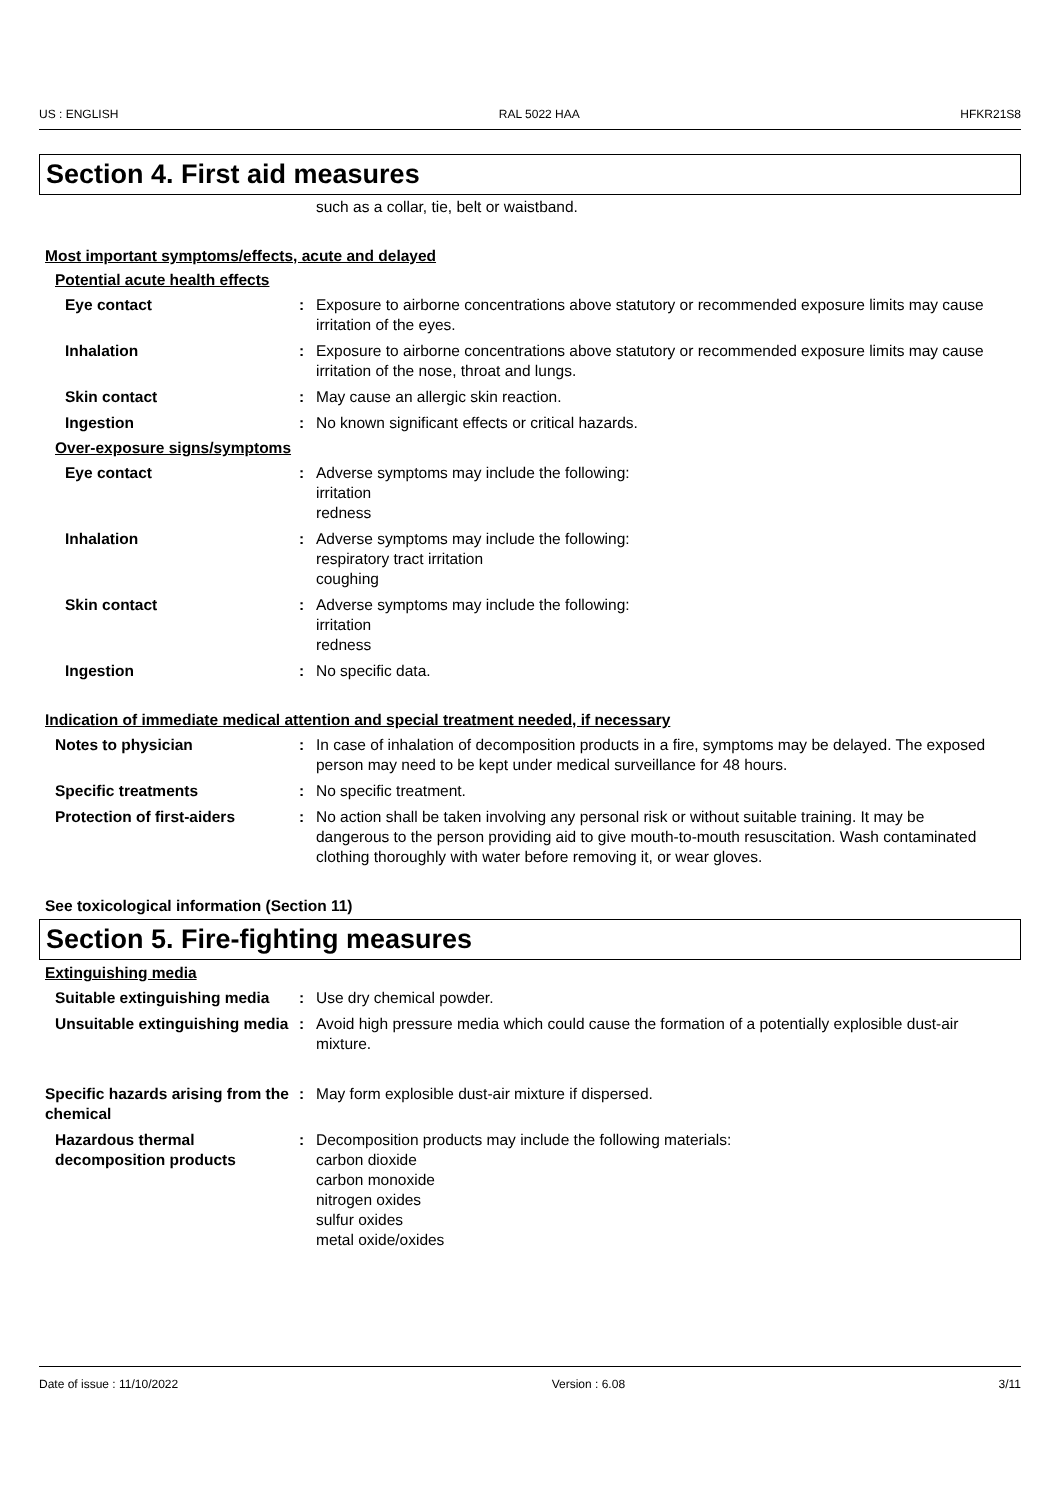US : ENGLISH RAL 5022 HAA HFKR21S8
Section 4. First aid measures
such as a collar, tie, belt or waistband.
Most important symptoms/effects, acute and delayed
Potential acute health effects
Eye contact : Exposure to airborne concentrations above statutory or recommended exposure limits may cause irritation of the eyes.
Inhalation : Exposure to airborne concentrations above statutory or recommended exposure limits may cause irritation of the nose, throat and lungs.
Skin contact : May cause an allergic skin reaction.
Ingestion : No known significant effects or critical hazards.
Over-exposure signs/symptoms
Eye contact : Adverse symptoms may include the following:
irritation
redness
Inhalation : Adverse symptoms may include the following:
respiratory tract irritation
coughing
Skin contact : Adverse symptoms may include the following:
irritation
redness
Ingestion : No specific data.
Indication of immediate medical attention and special treatment needed, if necessary
Notes to physician : In case of inhalation of decomposition products in a fire, symptoms may be delayed. The exposed person may need to be kept under medical surveillance for 48 hours.
Specific treatments : No specific treatment.
Protection of first-aiders : No action shall be taken involving any personal risk or without suitable training. It may be dangerous to the person providing aid to give mouth-to-mouth resuscitation. Wash contaminated clothing thoroughly with water before removing it, or wear gloves.
See toxicological information (Section 11)
Section 5. Fire-fighting measures
Extinguishing media
Suitable extinguishing media
: Use dry chemical powder.
Unsuitable extinguishing media
: Avoid high pressure media which could cause the formation of a potentially explosible dust-air mixture.
Specific hazards arising from the chemical
: May form explosible dust-air mixture if dispersed.
Hazardous thermal decomposition products
: Decomposition products may include the following materials:
carbon dioxide
carbon monoxide
nitrogen oxides
sulfur oxides
metal oxide/oxides
Date of issue : 11/10/2022 Version : 6.08 3/11